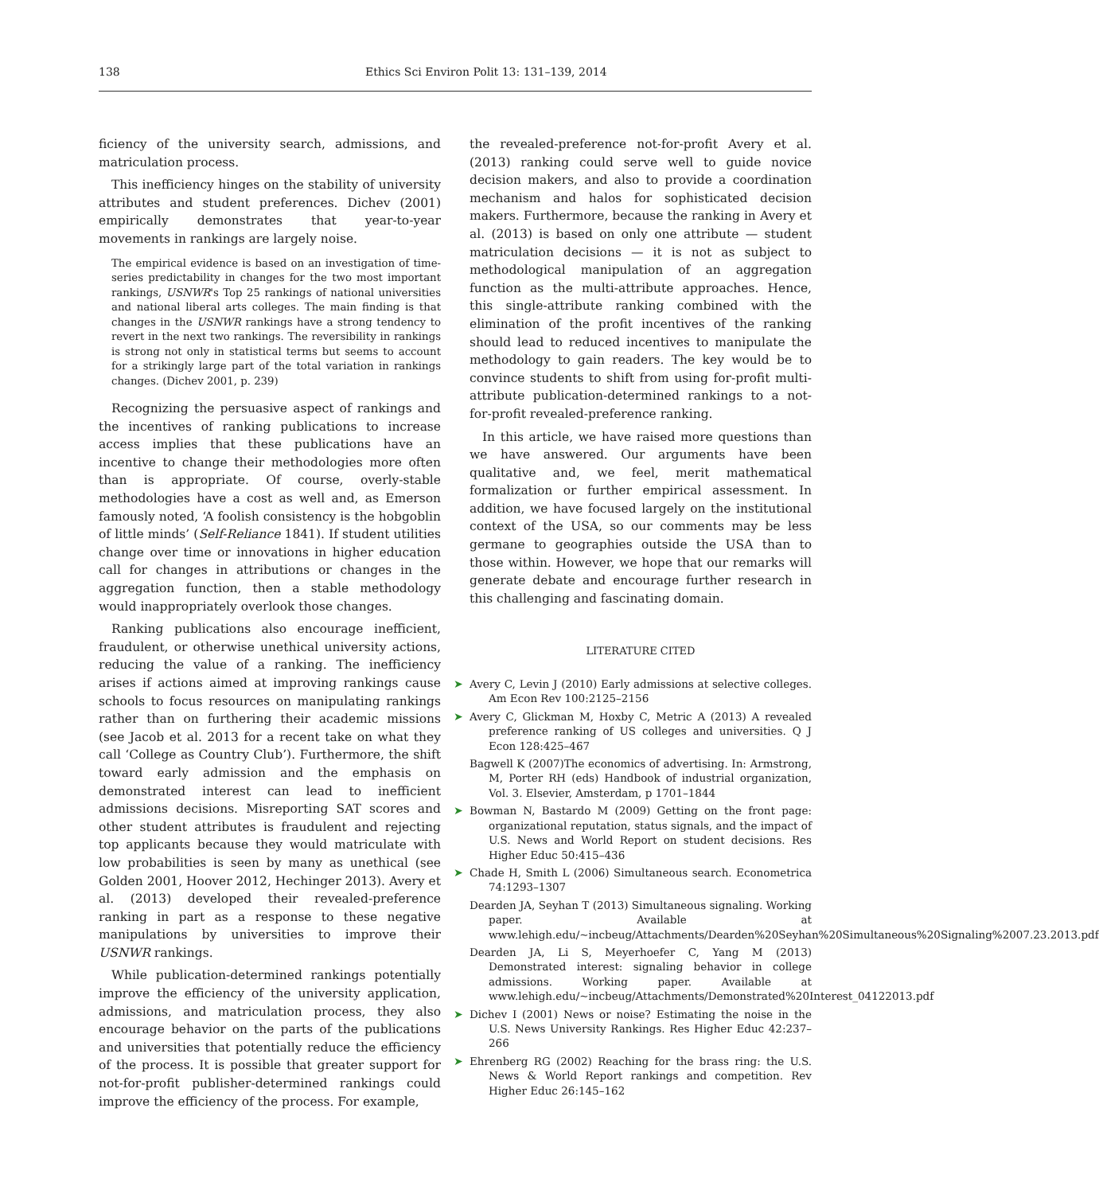138 Ethics Sci Environ Polit 13: 131–139, 2014
ficiency of the university search, admissions, and matriculation process.
This inefficiency hinges on the stability of university attributes and student preferences. Dichev (2001) empirically demonstrates that year-to-year movements in rankings are largely noise.
The empirical evidence is based on an investigation of time-series predictability in changes for the two most important rankings, USNWR's Top 25 rankings of national universities and national liberal arts colleges. The main finding is that changes in the USNWR rankings have a strong tendency to revert in the next two rankings. The reversibility in rankings is strong not only in statistical terms but seems to account for a strikingly large part of the total variation in rankings changes. (Dichev 2001, p. 239)
Recognizing the persuasive aspect of rankings and the incentives of ranking publications to increase access implies that these publications have an incentive to change their methodologies more often than is appropriate. Of course, overly-stable methodologies have a cost as well and, as Emerson famously noted, ‘A foolish consistency is the hobgoblin of little minds’ (Self-Reliance 1841). If student utilities change over time or innovations in higher education call for changes in attributions or changes in the aggregation function, then a stable methodology would inappropriately overlook those changes.
Ranking publications also encourage inefficient, fraudulent, or otherwise unethical university actions, reducing the value of a ranking. The inefficiency arises if actions aimed at improving rankings cause schools to focus resources on manipulating rankings rather than on furthering their academic missions (see Jacob et al. 2013 for a recent take on what they call ‘College as Country Club’). Furthermore, the shift toward early admission and the emphasis on demonstrated interest can lead to inefficient admissions decisions. Misreporting SAT scores and other student attributes is fraudulent and rejecting top applicants because they would matriculate with low probabilities is seen by many as unethical (see Golden 2001, Hoover 2012, Hechinger 2013). Avery et al. (2013) developed their revealed-preference ranking in part as a response to these negative manipulations by universities to improve their USNWR rankings.
While publication-determined rankings potentially improve the efficiency of the university application, admissions, and matriculation process, they also encourage behavior on the parts of the publications and universities that potentially reduce the efficiency of the process. It is possible that greater support for not-for-profit publisher-determined rankings could improve the efficiency of the process. For example,
the revealed-preference not-for-profit Avery et al. (2013) ranking could serve well to guide novice decision makers, and also to provide a coordination mechanism and halos for sophisticated decision makers. Furthermore, because the ranking in Avery et al. (2013) is based on only one attribute — student matriculation decisions — it is not as subject to methodological manipulation of an aggregation function as the multi-attribute approaches. Hence, this single-attribute ranking combined with the elimination of the profit incentives of the ranking should lead to reduced incentives to manipulate the methodology to gain readers. The key would be to convince students to shift from using for-profit multi-attribute publication-determined rankings to a not-for-profit revealed-preference ranking.
In this article, we have raised more questions than we have answered. Our arguments have been qualitative and, we feel, merit mathematical formalization or further empirical assessment. In addition, we have focused largely on the institutional context of the USA, so our comments may be less germane to geographies outside the USA than to those within. However, we hope that our remarks will generate debate and encourage further research in this challenging and fascinating domain.
LITERATURE CITED
➤ Avery C, Levin J (2010) Early admissions at selective colleges. Am Econ Rev 100:2125–2156
➤ Avery C, Glickman M, Hoxby C, Metric A (2013) A revealed preference ranking of US colleges and universities. Q J Econ 128:425–467
Bagwell K (2007)The economics of advertising. In: Armstrong, M, Porter RH (eds) Handbook of industrial organization, Vol. 3. Elsevier, Amsterdam, p 1701–1844
➤ Bowman N, Bastardo M (2009) Getting on the front page: organizational reputation, status signals, and the impact of U.S. News and World Report on student decisions. Res Higher Educ 50:415–436
➤ Chade H, Smith L (2006) Simultaneous search. Econometrica 74:1293–1307
Dearden JA, Seyhan T (2013) Simultaneous signaling. Working paper. Available at www.lehigh.edu/~incbeug/Attachments/Dearden%20Seyhan%20Simultaneous%20Signaling%2007.23.2013.pdf
Dearden JA, Li S, Meyerhoefer C, Yang M (2013) Demonstrated interest: signaling behavior in college admissions. Working paper. Available at www.lehigh.edu/~incbeug/Attachments/Demonstrated%20Interest_04122013.pdf
➤ Dichev I (2001) News or noise? Estimating the noise in the U.S. News University Rankings. Res Higher Educ 42:237–266
➤ Ehrenberg RG (2002) Reaching for the brass ring: the U.S. News & World Report rankings and competition. Rev Higher Educ 26:145–162